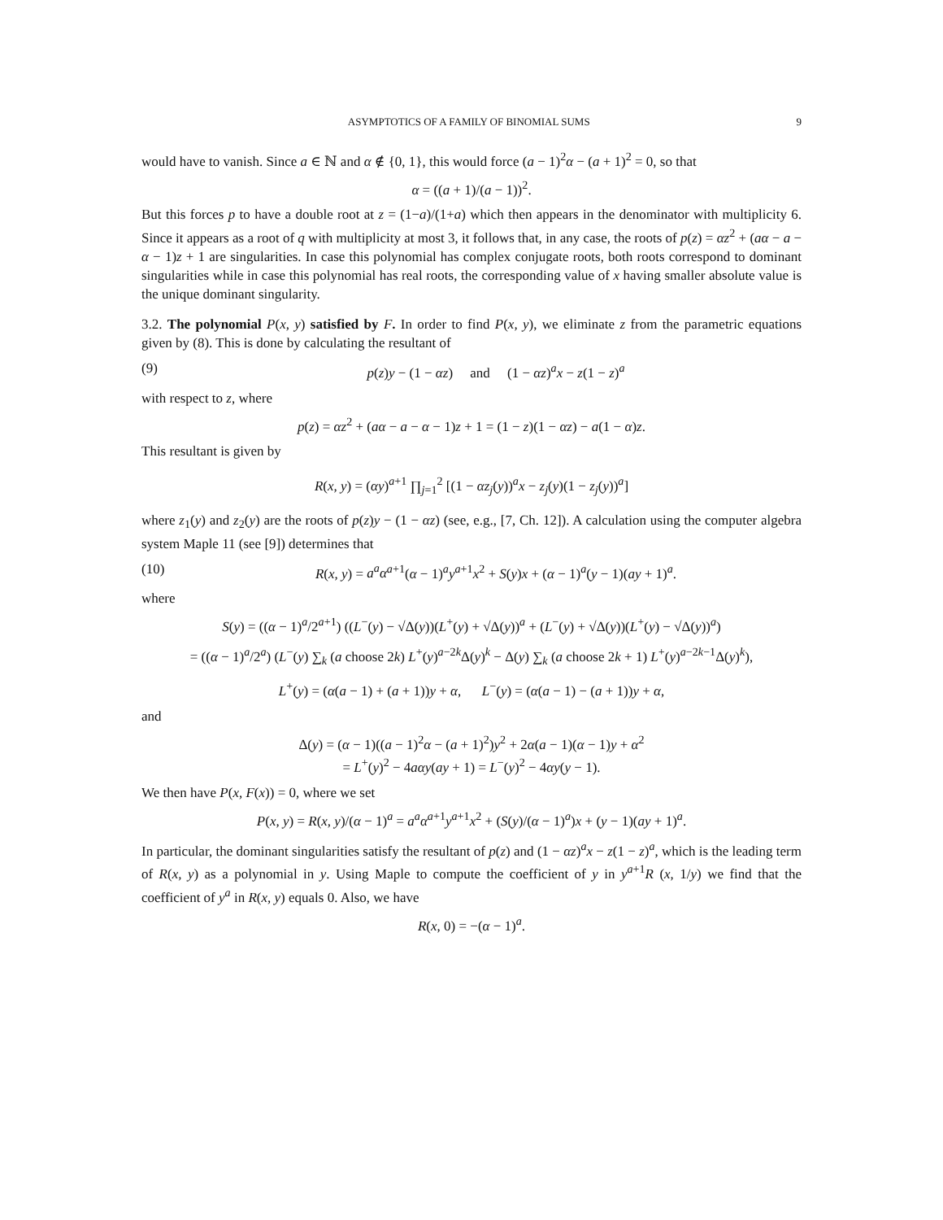ASYMPTOTICS OF A FAMILY OF BINOMIAL SUMS 9
would have to vanish. Since a ∈ ℕ and α ∉ {0, 1}, this would force (a − 1)<sup>2</sup>α − (a + 1)<sup>2</sup> = 0, so that
α = ((a + 1)/(a − 1))<sup>2</sup>.
But this forces p to have a double root at z = (1−a)/(1+a) which then appears in the denominator with multiplicity 6. Since it appears as a root of q with multiplicity at most 3, it follows that, in any case, the roots of p(z) = αz<sup>2</sup> + (aα − a − α − 1)z + 1 are singularities. In case this polynomial has complex conjugate roots, both roots correspond to dominant singularities while in case this polynomial has real roots, the corresponding value of x having smaller absolute value is the unique dominant singularity.
3.2. The polynomial P(x, y) satisfied by F. In order to find P(x, y), we eliminate z from the parametric equations given by (8). This is done by calculating the resultant of
(9) p(z)y − (1 − αz) and (1 − αz)<sup>a</sup>x − z(1 − z)<sup>a</sup>
with respect to z, where
p(z) = αz<sup>2</sup> + (aα − a − α − 1)z + 1 = (1 − z)(1 − αz) − a(1 − α)z.
This resultant is given by
R(x, y) = (αy)<sup>a+1</sup> ∏<sub>j=1</sub><sup>2</sup> [(1 − αz<sub>j</sub>(y))<sup>a</sup>x − z<sub>j</sub>(y)(1 − z<sub>j</sub>(y))<sup>a</sup>]
where z<sub>1</sub>(y) and z<sub>2</sub>(y) are the roots of p(z)y − (1 − αz) (see, e.g., [7, Ch. 12]). A calculation using the computer algebra system Maple 11 (see [9]) determines that
(10) R(x, y) = a<sup>a</sup>α<sup>a+1</sup>(α − 1)<sup>a</sup>y<sup>a+1</sup>x<sup>2</sup> + S(y)x + (α − 1)<sup>a</sup>(y − 1)(ay + 1)<sup>a</sup>.
where
S(y) = ((α − 1)<sup>a</sup>/2<sup>a+1</sup>) ((L<sup>−</sup>(y) − √Δ(y))(L<sup>+</sup>(y) + √Δ(y))<sup>a</sup> + (L<sup>−</sup>(y) + √Δ(y))(L<sup>+</sup>(y) − √Δ(y))<sup>a</sup>)
= ((α − 1)<sup>a</sup>/2<sup>a</sup>) (L<sup>−</sup>(y) ∑<sub>k</sub> (a choose 2k) L<sup>+</sup>(y)<sup>a−2k</sup>Δ(y)<sup>k</sup> − Δ(y) ∑<sub>k</sub> (a choose 2k + 1) L<sup>+</sup>(y)<sup>a−2k−1</sup>Δ(y)<sup>k</sup>),
L<sup>+</sup>(y) = (α(a − 1) + (a + 1))y + α, L<sup>−</sup>(y) = (α(a − 1) − (a + 1))y + α,
and
Δ(y) = (α − 1)((a − 1)<sup>2</sup>α − (a + 1)<sup>2</sup>)y<sup>2</sup> + 2α(a − 1)(α − 1)y + α<sup>2</sup>
= L<sup>+</sup>(y)<sup>2</sup> − 4aαy(ay + 1) = L<sup>−</sup>(y)<sup>2</sup> − 4αy(y − 1).
We then have P(x, F(x)) = 0, where we set
P(x, y) = R(x, y)/(α − 1)<sup>a</sup> = a<sup>a</sup>α<sup>a+1</sup>y<sup>a+1</sup>x<sup>2</sup> + (S(y)/(α − 1)<sup>a</sup>)x + (y − 1)(ay + 1)<sup>a</sup>.
In particular, the dominant singularities satisfy the resultant of p(z) and (1 − αz)<sup>a</sup>x − z(1 − z)<sup>a</sup>, which is the leading term of R(x, y) as a polynomial in y. Using Maple to compute the coefficient of y in y<sup>a+1</sup>R (x, 1/y) we find that the coefficient of y<sup>a</sup> in R(x, y) equals 0. Also, we have
R(x, 0) = −(α − 1)<sup>a</sup>.